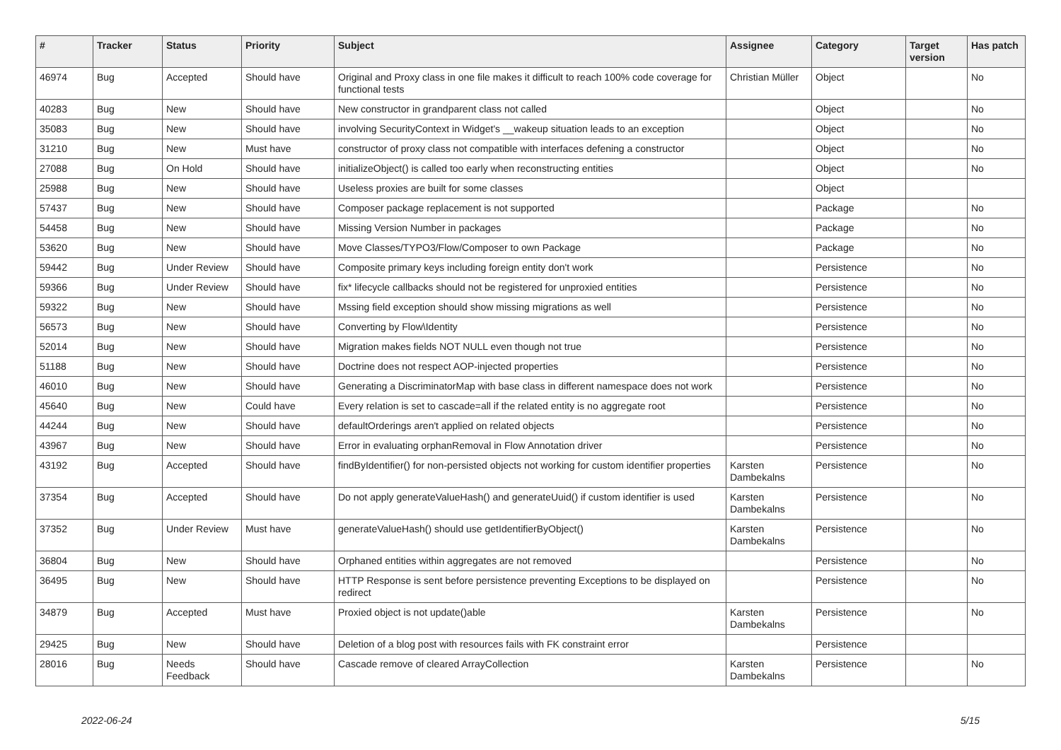| # | Tracker | Status | Priority | Subject | Assignee | Category | Target version | Has patch |
| --- | --- | --- | --- | --- | --- | --- | --- | --- |
| 46974 | Bug | Accepted | Should have | Original and Proxy class in one file makes it difficult to reach 100% code coverage for functional tests | Christian Müller | Object | | No |
| 40283 | Bug | New | Should have | New constructor in grandparent class not called | | Object | | No |
| 35083 | Bug | New | Should have | involving SecurityContext in Widget's __wakeup situation leads to an exception | | Object | | No |
| 31210 | Bug | New | Must have | constructor of proxy class not compatible with interfaces defening a constructor | | Object | | No |
| 27088 | Bug | On Hold | Should have | initializeObject() is called too early when reconstructing entities | | Object | | No |
| 25988 | Bug | New | Should have | Useless proxies are built for some classes | | Object | | |
| 57437 | Bug | New | Should have | Composer package replacement is not supported | | Package | | No |
| 54458 | Bug | New | Should have | Missing Version Number in packages | | Package | | No |
| 53620 | Bug | New | Should have | Move Classes/TYPO3/Flow/Composer to own Package | | Package | | No |
| 59442 | Bug | Under Review | Should have | Composite primary keys including foreign entity don't work | | Persistence | | No |
| 59366 | Bug | Under Review | Should have | fix* lifecycle callbacks should not be registered for unproxied entities | | Persistence | | No |
| 59322 | Bug | New | Should have | Mssing field exception should show missing migrations as well | | Persistence | | No |
| 56573 | Bug | New | Should have | Converting by Flow\Identity | | Persistence | | No |
| 52014 | Bug | New | Should have | Migration makes fields NOT NULL even though not true | | Persistence | | No |
| 51188 | Bug | New | Should have | Doctrine does not respect AOP-injected properties | | Persistence | | No |
| 46010 | Bug | New | Should have | Generating a DiscriminatorMap with base class in different namespace does not work | | Persistence | | No |
| 45640 | Bug | New | Could have | Every relation is set to cascade=all if the related entity is no aggregate root | | Persistence | | No |
| 44244 | Bug | New | Should have | defaultOrderings aren't applied on related objects | | Persistence | | No |
| 43967 | Bug | New | Should have | Error in evaluating orphanRemoval in Flow Annotation driver | | Persistence | | No |
| 43192 | Bug | Accepted | Should have | findByIdentifier() for non-persisted objects not working for custom identifier properties | Karsten Dambekalns | Persistence | | No |
| 37354 | Bug | Accepted | Should have | Do not apply generateValueHash() and generateUuid() if custom identifier is used | Karsten Dambekalns | Persistence | | No |
| 37352 | Bug | Under Review | Must have | generateValueHash() should use getIdentifierByObject() | Karsten Dambekalns | Persistence | | No |
| 36804 | Bug | New | Should have | Orphaned entities within aggregates are not removed | | Persistence | | No |
| 36495 | Bug | New | Should have | HTTP Response is sent before persistence preventing Exceptions to be displayed on redirect | | Persistence | | No |
| 34879 | Bug | Accepted | Must have | Proxied object is not update()able | Karsten Dambekalns | Persistence | | No |
| 29425 | Bug | New | Should have | Deletion of a blog post with resources fails with FK constraint error | | Persistence | | |
| 28016 | Bug | Needs Feedback | Should have | Cascade remove of cleared ArrayCollection | Karsten Dambekalns | Persistence | | No |
2022-06-24 5/15